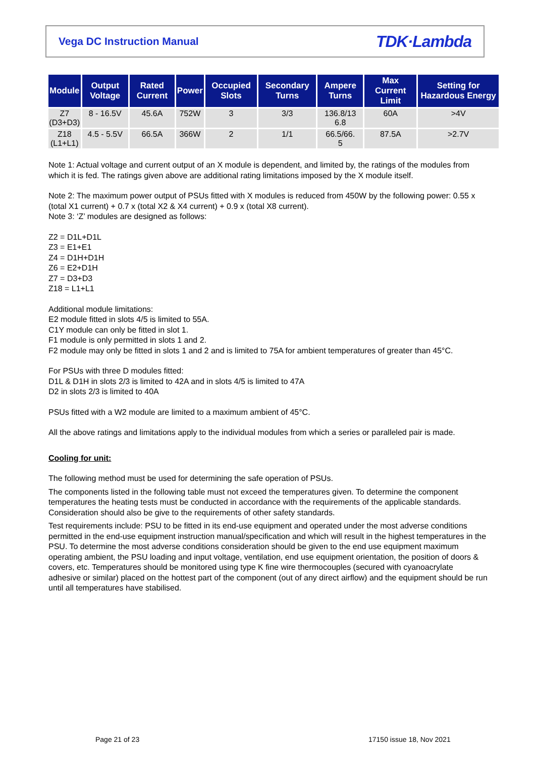Vega DC Instruction Manual TDK·Lambda
| Module | Output Voltage | Rated Current | Power | Occupied Slots | Secondary Turns | Ampere Turns | Max Current Limit | Setting for Hazardous Energy |
| --- | --- | --- | --- | --- | --- | --- | --- | --- |
| Z7 (D3+D3) | 8 - 16.5V | 45.6A | 752W | 3 | 3/3 | 136.8/13 6.8 | 60A | >4V |
| Z18 (L1+L1) | 4.5 - 5.5V | 66.5A | 366W | 2 | 1/1 | 66.5/66. 5 | 87.5A | >2.7V |
Note 1: Actual voltage and current output of an X module is dependent, and limited by, the ratings of the modules from which it is fed. The ratings given above are additional rating limitations imposed by the X module itself.
Note 2: The maximum power output of PSUs fitted with X modules is reduced from 450W by the following power: 0.55 x (total X1 current) + 0.7 x (total X2 & X4 current) + 0.9 x (total X8 current).
Note 3: ‘Z’ modules are designed as follows:
Z2 = D1L+D1L
Z3 = E1+E1
Z4 = D1H+D1H
Z6 = E2+D1H
Z7 = D3+D3
Z18 = L1+L1
Additional module limitations:
E2 module fitted in slots 4/5 is limited to 55A.
C1Y module can only be fitted in slot 1.
F1 module is only permitted in slots 1 and 2.
F2 module may only be fitted in slots 1 and 2 and is limited to 75A for ambient temperatures of greater than 45°C.
For PSUs with three D modules fitted:
D1L & D1H in slots 2/3 is limited to 42A and in slots 4/5 is limited to 47A
D2 in slots 2/3 is limited to 40A
PSUs fitted with a W2 module are limited to a maximum ambient of 45°C.
All the above ratings and limitations apply to the individual modules from which a series or paralleled pair is made.
Cooling for unit:
The following method must be used for determining the safe operation of PSUs.
The components listed in the following table must not exceed the temperatures given. To determine the component temperatures the heating tests must be conducted in accordance with the requirements of the applicable standards. Consideration should also be give to the requirements of other safety standards.
Test requirements include: PSU to be fitted in its end-use equipment and operated under the most adverse conditions permitted in the end-use equipment instruction manual/specification and which will result in the highest temperatures in the PSU. To determine the most adverse conditions consideration should be given to the end use equipment maximum operating ambient, the PSU loading and input voltage, ventilation, end use equipment orientation, the position of doors & covers, etc. Temperatures should be monitored using type K fine wire thermocouples (secured with cyanoacrylate adhesive or similar) placed on the hottest part of the component (out of any direct airflow) and the equipment should be run until all temperatures have stabilised.
Page 21 of 23 17150 issue 18, Nov 2021